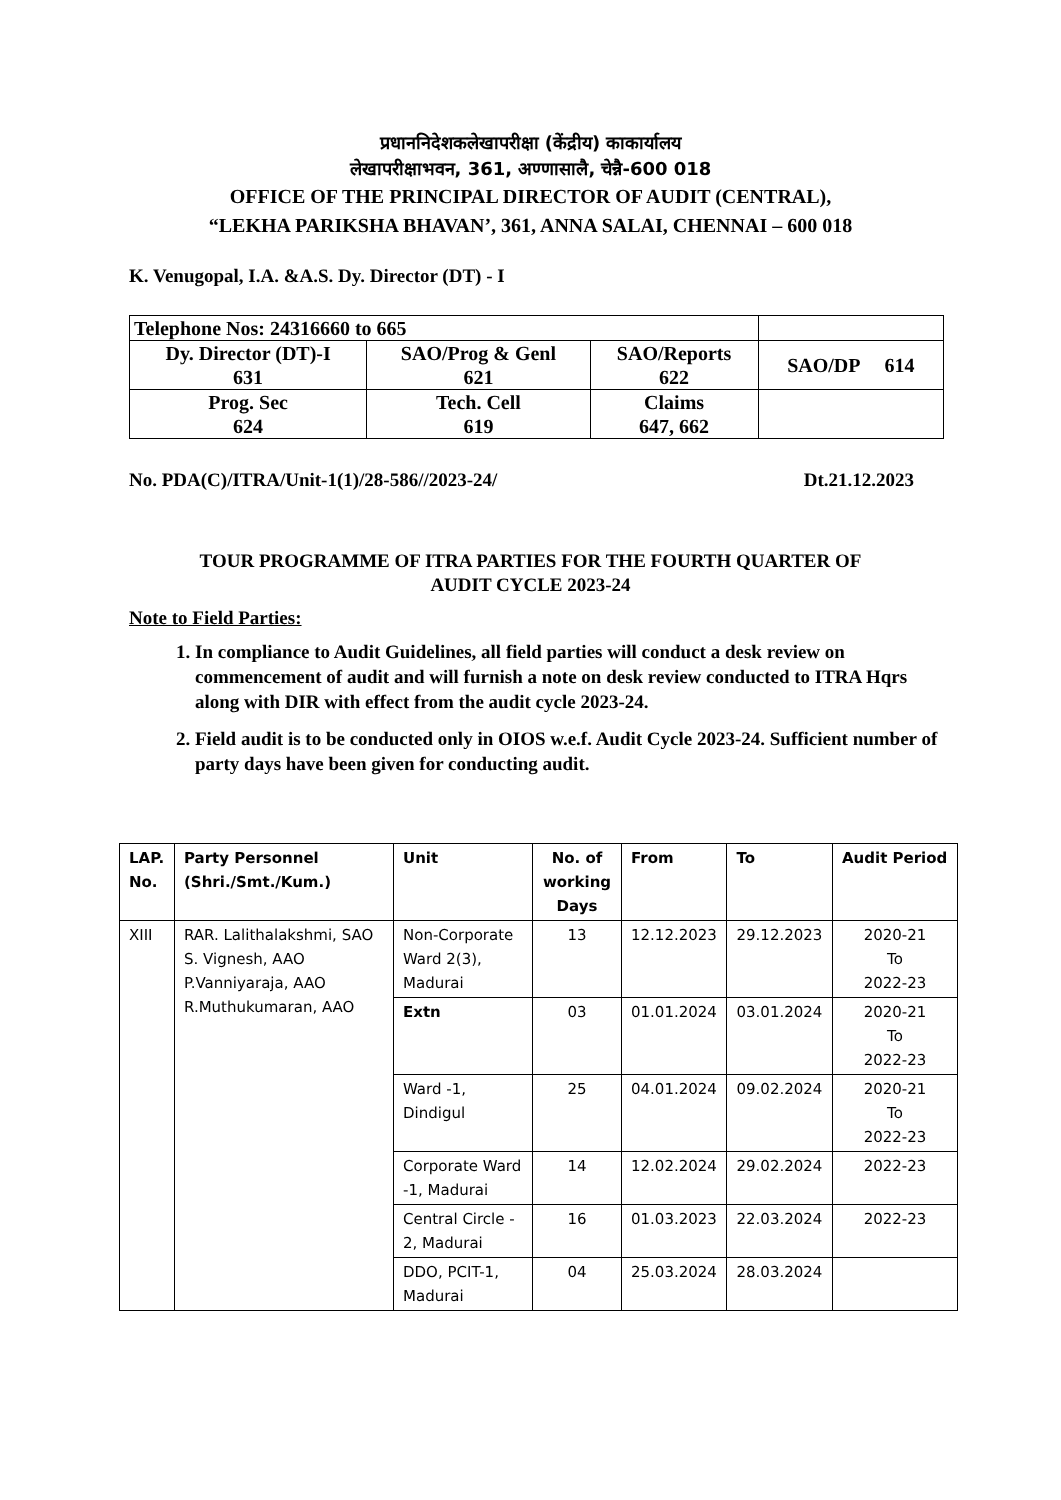प्रधाननिदेशकलेखापरीक्षा (केंद्रीय) काकार्यालय
लेखापरीक्षाभवन, 361, अण्णासालै, चेन्नै-600 018
OFFICE OF THE PRINCIPAL DIRECTOR OF AUDIT (CENTRAL),
“LEKHA PARIKSHA BHAVAN’, 361, ANNA SALAI, CHENNAI – 600 018
K. Venugopal, I.A. &A.S. Dy. Director (DT) - I
| Telephone Nos: 24316660 to 665 | | | |
| Dy. Director (DT)-I 631 | SAO/Prog & Genl 621 | SAO/Reports 622 | SAO/DP 614 |
| Prog. Sec 624 | Tech. Cell 619 | Claims 647, 662 | |
No. PDA(C)/ITRA/Unit-1(1)/28-586//2023-24/ Dt.21.12.2023
TOUR PROGRAMME OF ITRA PARTIES FOR THE FOURTH QUARTER OF
AUDIT CYCLE 2023-24
Note to Field Parties:
1. In compliance to Audit Guidelines, all field parties will conduct a desk review on commencement of audit and will furnish a note on desk review conducted to ITRA Hqrs along with DIR with effect from the audit cycle 2023-24.
2. Field audit is to be conducted only in OIOS w.e.f. Audit Cycle 2023-24. Sufficient number of party days have been given for conducting audit.
| LAP. No. | Party Personnel (Shri./Smt./Kum.) | Unit | No. of working Days | From | To | Audit Period |
| --- | --- | --- | --- | --- | --- | --- |
| XIII | RAR. Lalithalakshmi, SAO S. Vignesh, AAO P.Vanniyaraja, AAO R.Muthukumaran, AAO | Non-Corporate Ward 2(3), Madurai | 13 | 12.12.2023 | 29.12.2023 | 2020-21 To 2022-23 |
| | | Extn | 03 | 01.01.2024 | 03.01.2024 | 2020-21 To 2022-23 |
| | | Ward -1, Dindigul | 25 | 04.01.2024 | 09.02.2024 | 2020-21 To 2022-23 |
| | | Corporate Ward -1, Madurai | 14 | 12.02.2024 | 29.02.2024 | 2022-23 |
| | | Central Circle - 2, Madurai | 16 | 01.03.2023 | 22.03.2024 | 2022-23 |
| | | DDO, PCIT-1, Madurai | 04 | 25.03.2024 | 28.03.2024 | |